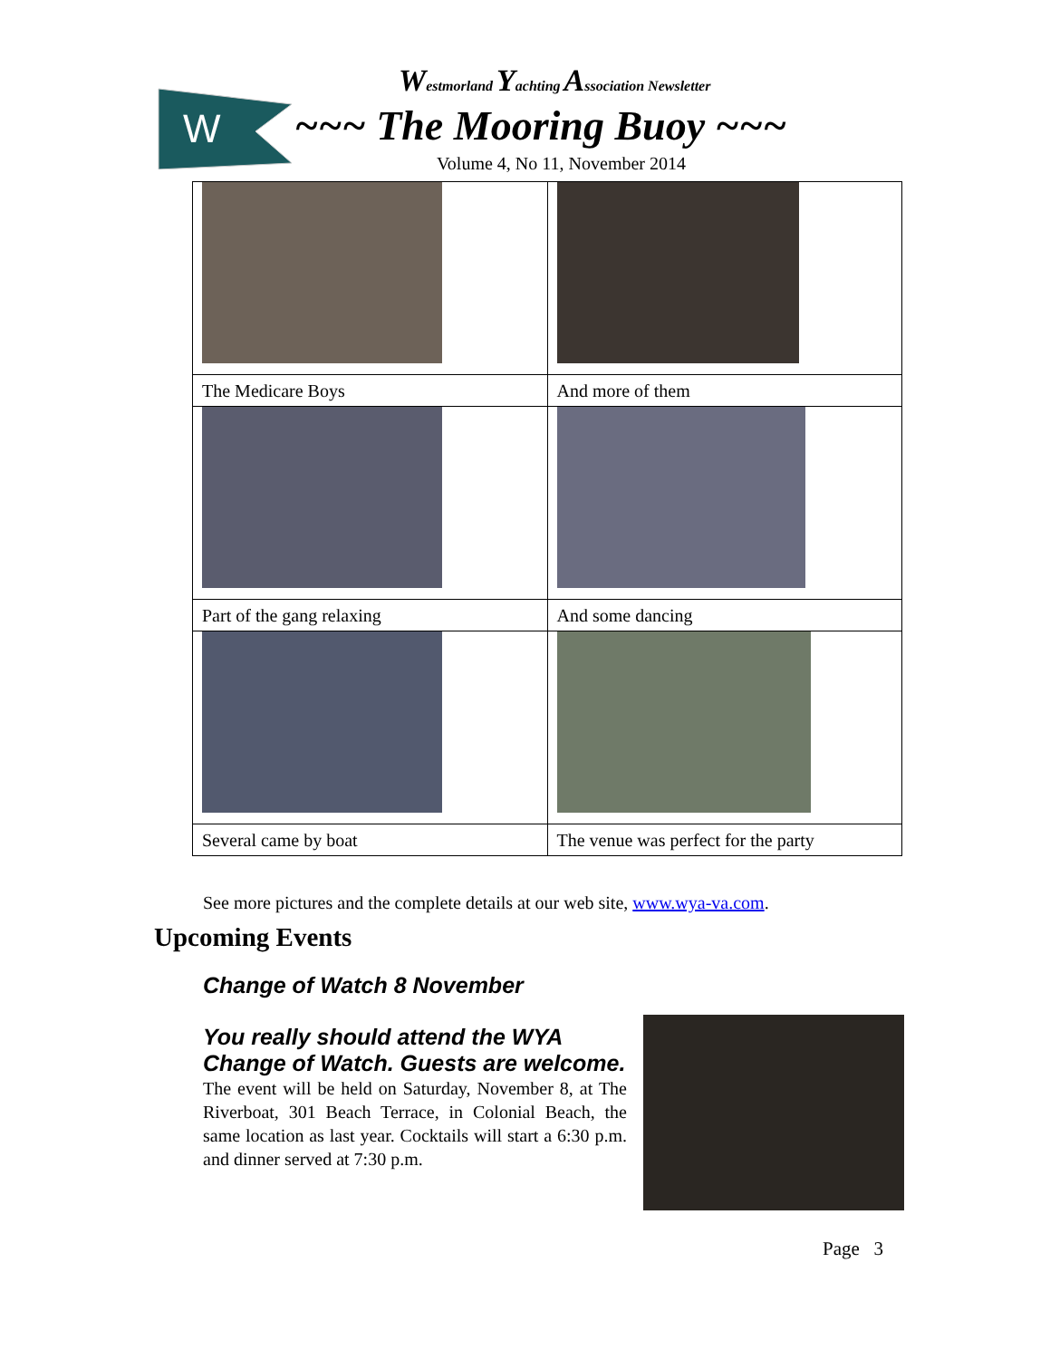W
Westmorland Yachting Association Newsletter
~~~ The Mooring Buoy ~~~
Volume 4, No 11, November 2014
| The Medicare Boys | And more of them |
| Part of the gang relaxing | And some dancing |
| Several came by boat | The venue was perfect for the party |
See more pictures and the complete details at our web site, www.wya-va.com.
Upcoming Events
Change of Watch 8 November
You really should attend the WYA Change of Watch. Guests are welcome.
The event will be held on Saturday, November 8, at The Riverboat, 301 Beach Terrace, in Colonial Beach, the same location as last year. Cocktails will start a 6:30 p.m. and dinner served at 7:30 p.m.
Page 3